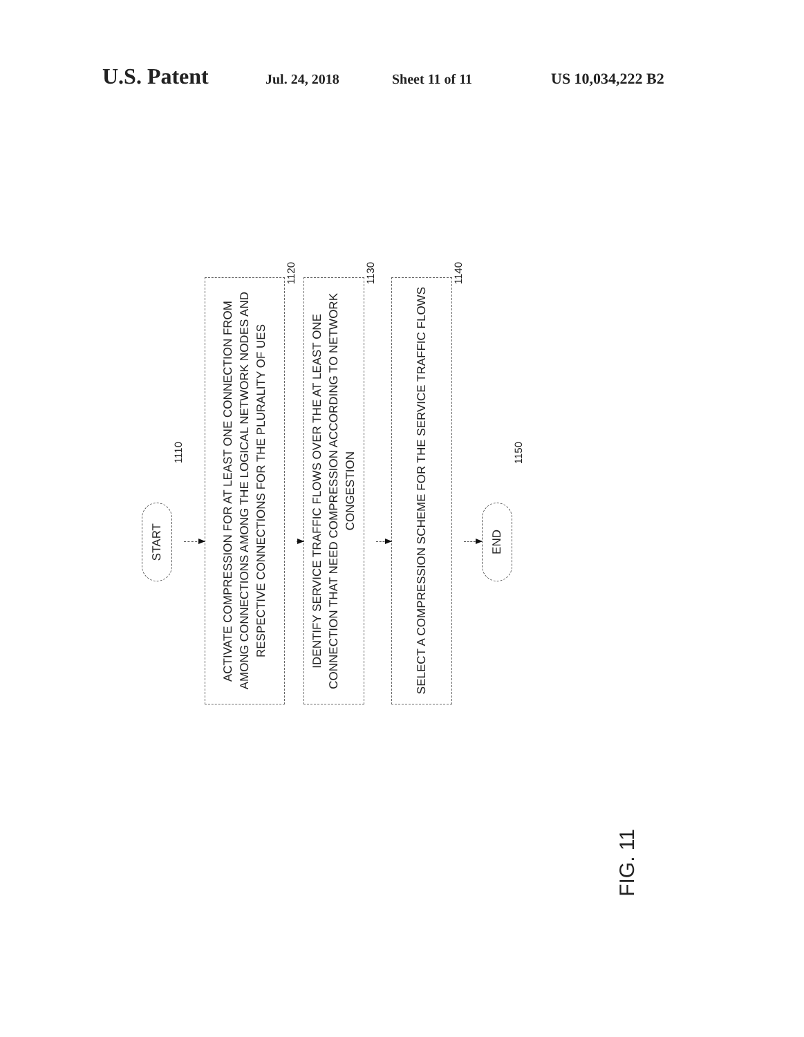U.S. Patent Jul. 24, 2018 Sheet 11 of 11 US 10,034,222 B2
START
1110
ACTIVATE COMPRESSION FOR AT LEAST ONE CONNECTION FROM AMONG CONNECTIONS AMONG THE LOGICAL NETWORK NODES AND RESPECTIVE CONNECTIONS FOR THE PLURALITY OF UES
1120
IDENTIFY SERVICE TRAFFIC FLOWS OVER THE AT LEAST ONE CONNECTION THAT NEED COMPRESSION ACCORDING TO NETWORK CONGESTION
1130
SELECT A COMPRESSION SCHEME FOR THE SERVICE TRAFFIC FLOWS
1140
END
1150
FIG. 11